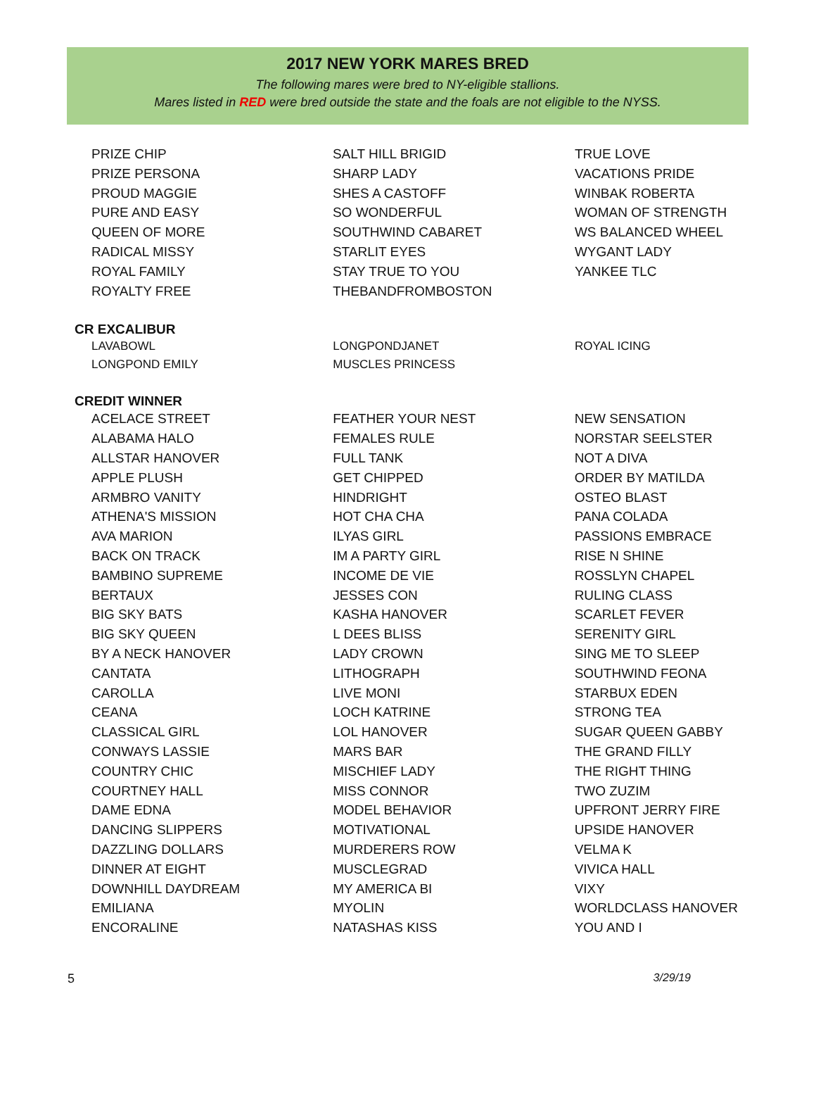2017 NEW YORK MARES BRED
The following mares were bred to NY-eligible stallions.
Mares listed in RED were bred outside the state and the foals are not eligible to the NYSS.
| PRIZE CHIP PRIZE PERSONA PROUD MAGGIE PURE AND EASY QUEEN OF MORE RADICAL MISSY ROYAL FAMILY ROYALTY FREE | SALT HILL BRIGID SHARP LADY SHES A CASTOFF SO WONDERFUL SOUTHWIND CABARET STARLIT EYES STAY TRUE TO YOU THEBANDFROMBOSTON | TRUE LOVE VACATIONS PRIDE WINBAK ROBERTA WOMAN OF STRENGTH WS BALANCED WHEEL WYGANT LADY YANKEE TLC |
CR EXCALIBUR
| LAVABOWL LONGPOND EMILY | LONGPONDJANET MUSCLES PRINCESS | ROYAL ICING |
CREDIT WINNER
| ACELACE STREET ALABAMA HALO ALLSTAR HANOVER APPLE PLUSH ARMBRO VANITY ATHENA'S MISSION AVA MARION BACK ON TRACK BAMBINO SUPREME BERTAUX BIG SKY BATS BIG SKY QUEEN BY A NECK HANOVER CANTATA CAROLLA CEANA CLASSICAL GIRL CONWAYS LASSIE COUNTRY CHIC COURTNEY HALL DAME EDNA DANCING SLIPPERS DAZZLING DOLLARS DINNER AT EIGHT DOWNHILL DAYDREAM EMILIANA ENCORALINE | FEATHER YOUR NEST FEMALES RULE FULL TANK GET CHIPPED HINDRIGHT HOT CHA CHA ILYAS GIRL IM A PARTY GIRL INCOME DE VIE JESSES CON KASHA HANOVER L DEES BLISS LADY CROWN LITHOGRAPH LIVE MONI LOCH KATRINE LOL HANOVER MARS BAR MISCHIEF LADY MISS CONNOR MODEL BEHAVIOR MOTIVATIONAL MURDERERS ROW MUSCLEGRAD MY AMERICA BI MYOLIN NATASHAS KISS | NEW SENSATION NORSTAR SEELSTER NOT A DIVA ORDER BY MATILDA OSTEO BLAST PANA COLADA PASSIONS EMBRACE RISE N SHINE ROSSLYN CHAPEL RULING CLASS SCARLET FEVER SERENITY GIRL SING ME TO SLEEP SOUTHWIND FEONA STARBUX EDEN STRONG TEA SUGAR QUEEN GABBY THE GRAND FILLY THE RIGHT THING TWO ZUZIM UPFRONT JERRY FIRE UPSIDE HANOVER VELMA K VIVICA HALL VIXY WORLDCLASS HANOVER YOU AND I |
5 3/29/19